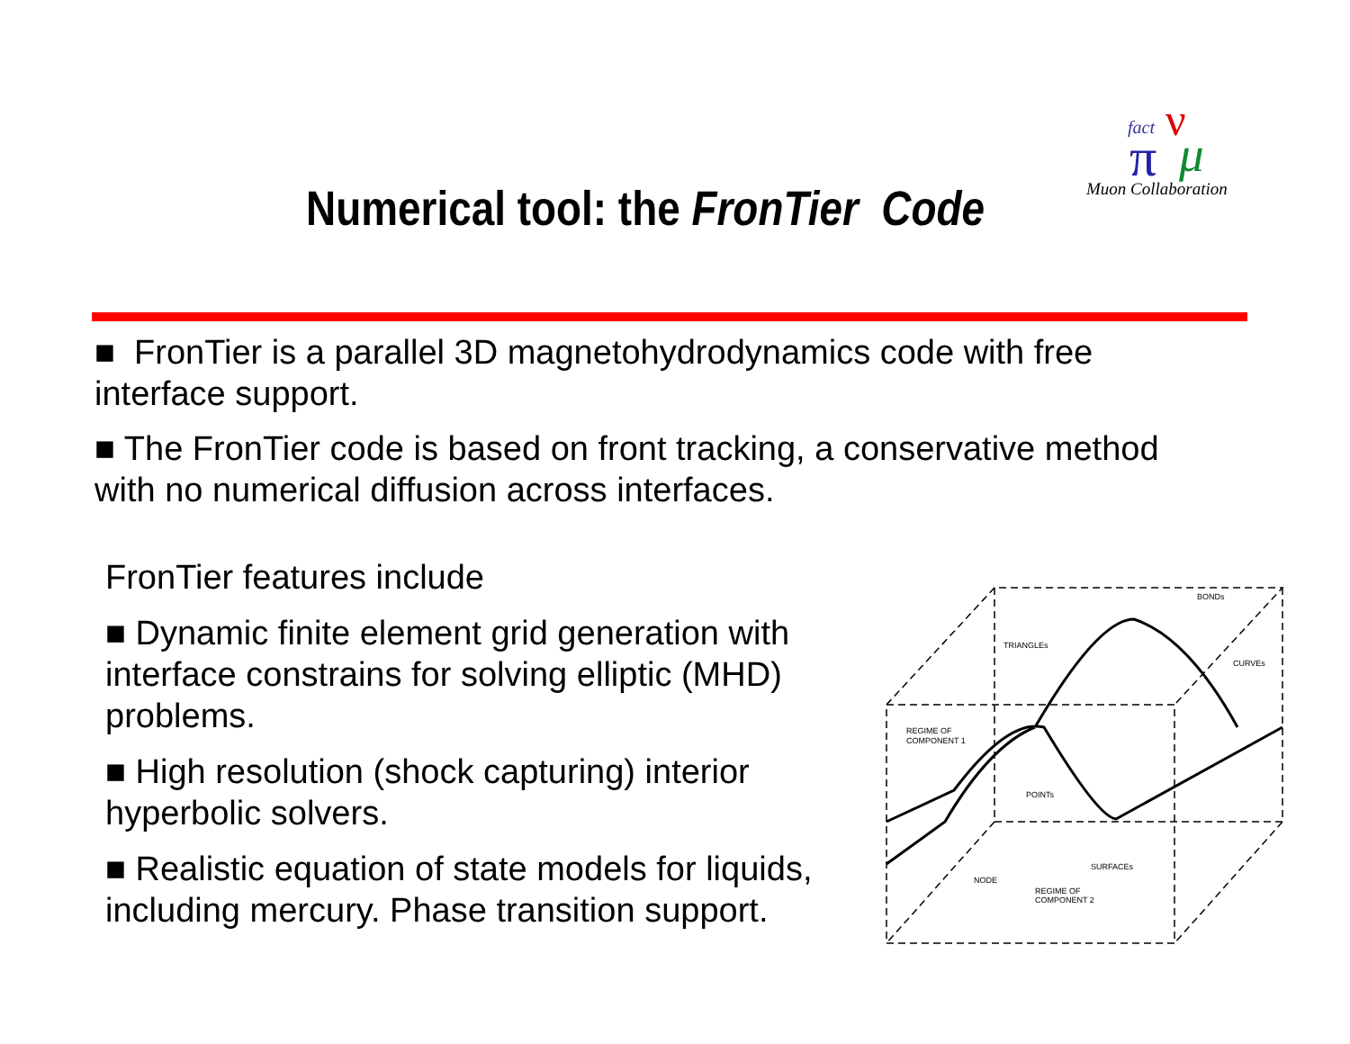fact
ν
π
μ
Muon Collaboration
Numerical tool: the FronTier Code
■ FronTier is a parallel 3D magnetohydrodynamics code with free interface support.
■ The FronTier code is based on front tracking, a conservative method with no numerical diffusion across interfaces.
FronTier features include
■ Dynamic finite element grid generation with interface constrains for solving elliptic (MHD) problems.
■ High resolution (shock capturing) interior hyperbolic solvers.
■ Realistic equation of state models for liquids, including mercury. Phase transition support.
BONDs
TRIANGLEs
CURVEs
REGIME OF
COMPONENT 1
POINTs
SURFACEs
NODE
REGIME OF
COMPONENT 2